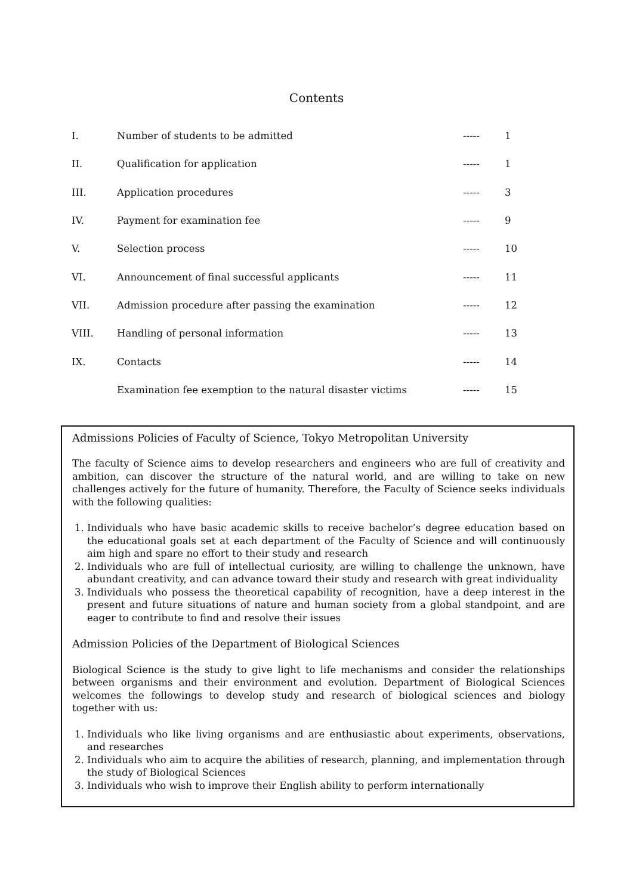Contents
| I. | Number of students to be admitted | ----- | 1 |
| II. | Qualification for application | ----- | 1 |
| III. | Application procedures | ----- | 3 |
| IV. | Payment for examination fee | ----- | 9 |
| V. | Selection process | ----- | 10 |
| VI. | Announcement of final successful applicants | ----- | 11 |
| VII. | Admission procedure after passing the examination | ----- | 12 |
| VIII. | Handling of personal information | ----- | 13 |
| IX. | Contacts | ----- | 14 |
| | Examination fee exemption to the natural disaster victims | ----- | 15 |
Admissions Policies of Faculty of Science, Tokyo Metropolitan University
The faculty of Science aims to develop researchers and engineers who are full of creativity and ambition, can discover the structure of the natural world, and are willing to take on new challenges actively for the future of humanity. Therefore, the Faculty of Science seeks individuals with the following qualities:
1. Individuals who have basic academic skills to receive bachelor’s degree education based on the educational goals set at each department of the Faculty of Science and will continuously aim high and spare no effort to their study and research
2. Individuals who are full of intellectual curiosity, are willing to challenge the unknown, have abundant creativity, and can advance toward their study and research with great individuality
3. Individuals who possess the theoretical capability of recognition, have a deep interest in the present and future situations of nature and human society from a global standpoint, and are eager to contribute to find and resolve their issues
Admission Policies of the Department of Biological Sciences
Biological Science is the study to give light to life mechanisms and consider the relationships between organisms and their environment and evolution. Department of Biological Sciences welcomes the followings to develop study and research of biological sciences and biology together with us:
1. Individuals who like living organisms and are enthusiastic about experiments, observations, and researches
2. Individuals who aim to acquire the abilities of research, planning, and implementation through the study of Biological Sciences
3. Individuals who wish to improve their English ability to perform internationally